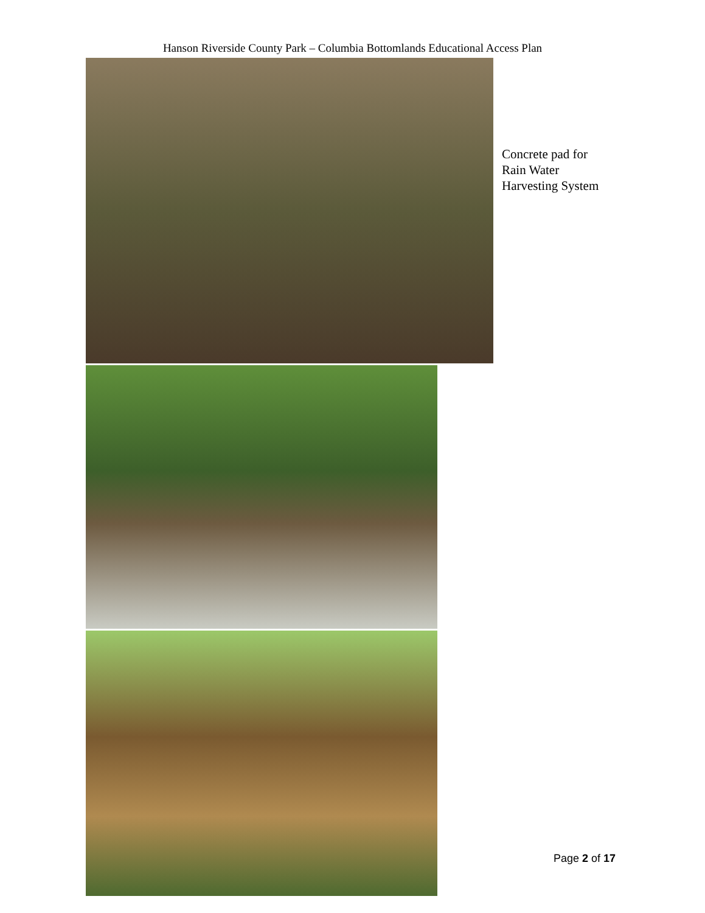Hanson Riverside County Park – Columbia Bottomlands Educational Access Plan
Concrete pad for
Rain Water
Harvesting System
Page 2 of 17